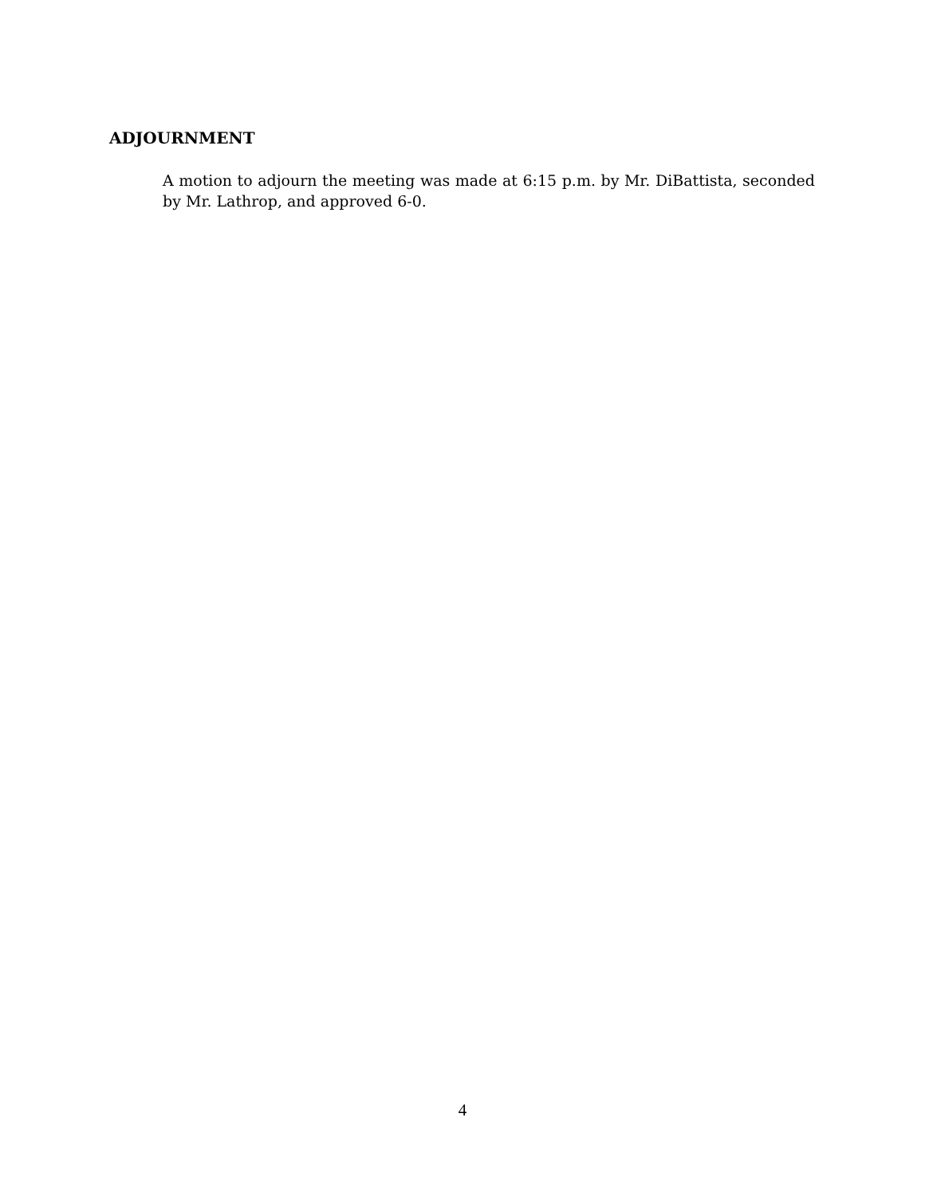ADJOURNMENT
A motion to adjourn the meeting was made at 6:15 p.m. by Mr. DiBattista, seconded by Mr. Lathrop, and approved 6-0.
4